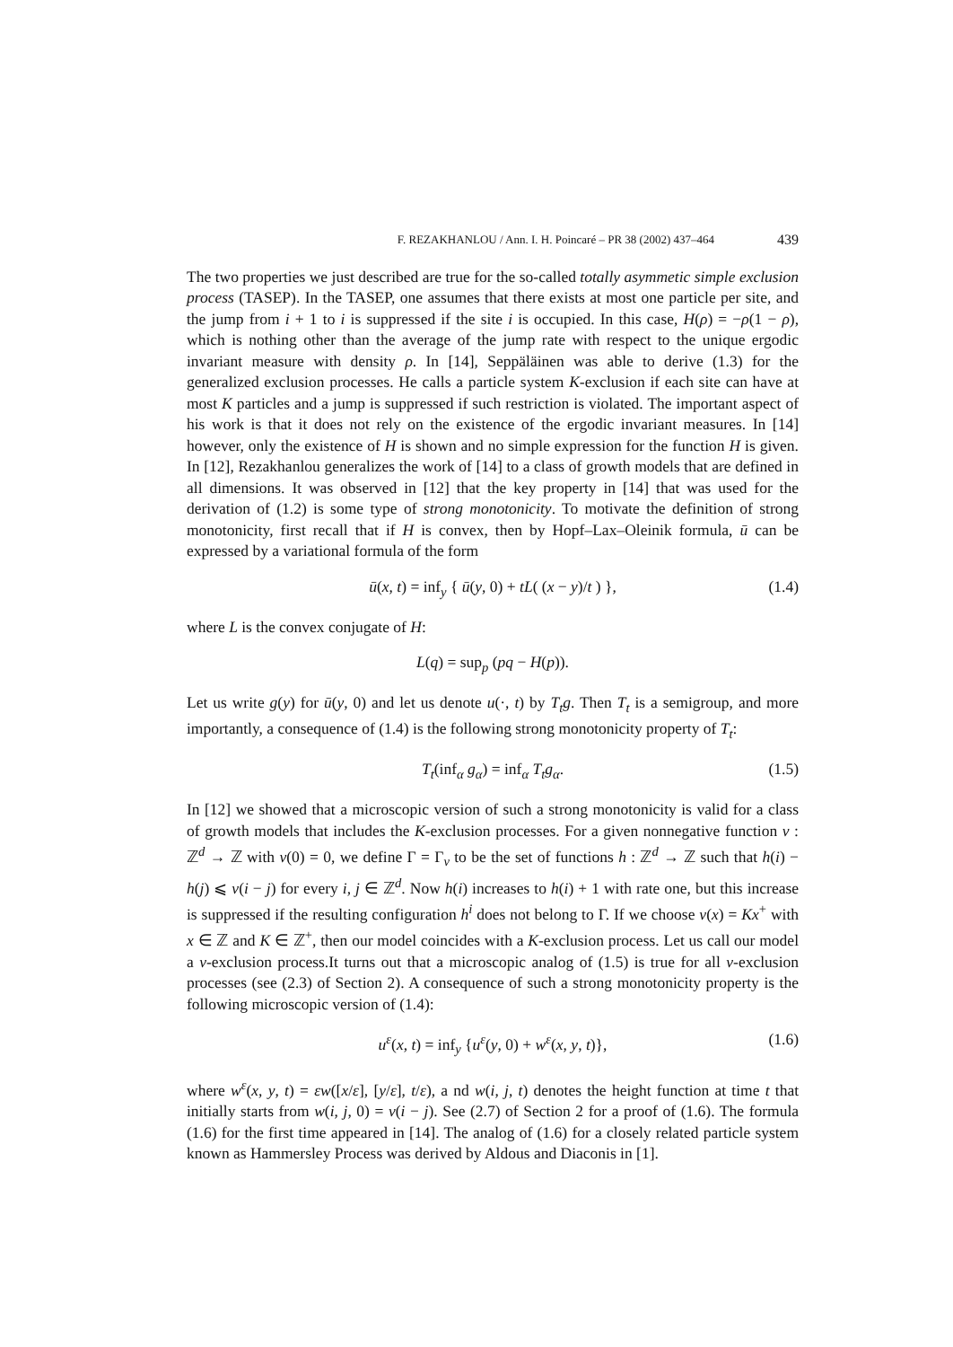F. REZAKHANLOU / Ann. I. H. Poincaré – PR 38 (2002) 437–464 439
The two properties we just described are true for the so-called totally asymmetic simple exclusion process (TASEP). In the TASEP, one assumes that there exists at most one particle per site, and the jump from i + 1 to i is suppressed if the site i is occupied. In this case, H(ρ) = −ρ(1 − ρ), which is nothing other than the average of the jump rate with respect to the unique ergodic invariant measure with density ρ. In [14], Seppäläinen was able to derive (1.3) for the generalized exclusion processes. He calls a particle system K-exclusion if each site can have at most K particles and a jump is suppressed if such restriction is violated. The important aspect of his work is that it does not rely on the existence of the ergodic invariant measures. In [14] however, only the existence of H is shown and no simple expression for the function H is given. In [12], Rezakhanlou generalizes the work of [14] to a class of growth models that are defined in all dimensions. It was observed in [12] that the key property in [14] that was used for the derivation of (1.2) is some type of strong monotonicity. To motivate the definition of strong monotonicity, first recall that if H is convex, then by Hopf–Lax–Oleinik formula, ū can be expressed by a variational formula of the form
ū(x, t) = inf<sub>y</sub> { ū(y, 0) + tL( (x − y)/t ) }, (1.4)
where L is the convex conjugate of H:
L(q) = sup<sub>p</sub> (pq − H(p)).
Let us write g(y) for ū(y, 0) and let us denote u(·, t) by T<sub>t</sub>g. Then T<sub>t</sub> is a semigroup, and more importantly, a consequence of (1.4) is the following strong monotonicity property of T<sub>t</sub>:
T<sub>t</sub>(inf<sub>α</sub> g<sub>α</sub>) = inf<sub>α</sub> T<sub>t</sub>g<sub>α</sub>. (1.5)
In [12] we showed that a microscopic version of such a strong monotonicity is valid for a class of growth models that includes the K-exclusion processes. For a given nonnegative function v : ℤ<sup>d</sup> → ℤ with v(0) = 0, we define Γ = Γ<sub>v</sub> to be the set of functions h : ℤ<sup>d</sup> → ℤ such that h(i) − h(j) ⩽ v(i − j) for every i, j ∈ ℤ<sup>d</sup>. Now h(i) increases to h(i) + 1 with rate one, but this increase is suppressed if the resulting configuration h<sup>i</sup> does not belong to Γ. If we choose v(x) = Kx<sup>+</sup> with x ∈ ℤ and K ∈ ℤ<sup>+</sup>, then our model coincides with a K-exclusion process. Let us call our model a v-exclusion process.It turns out that a microscopic analog of (1.5) is true for all v-exclusion processes (see (2.3) of Section 2). A consequence of such a strong monotonicity property is the following microscopic version of (1.4):
u<sup>ε</sup>(x, t) = inf<sub>y</sub> {u<sup>ε</sup>(y, 0) + w<sup>ε</sup>(x, y, t)}, (1.6)
where w<sup>ε</sup>(x, y, t) = εw([x/ε], [y/ε], t/ε), a nd w(i, j, t) denotes the height function at time t that initially starts from w(i, j, 0) = v(i − j). See (2.7) of Section 2 for a proof of (1.6). The formula (1.6) for the first time appeared in [14]. The analog of (1.6) for a closely related particle system known as Hammersley Process was derived by Aldous and Diaconis in [1].